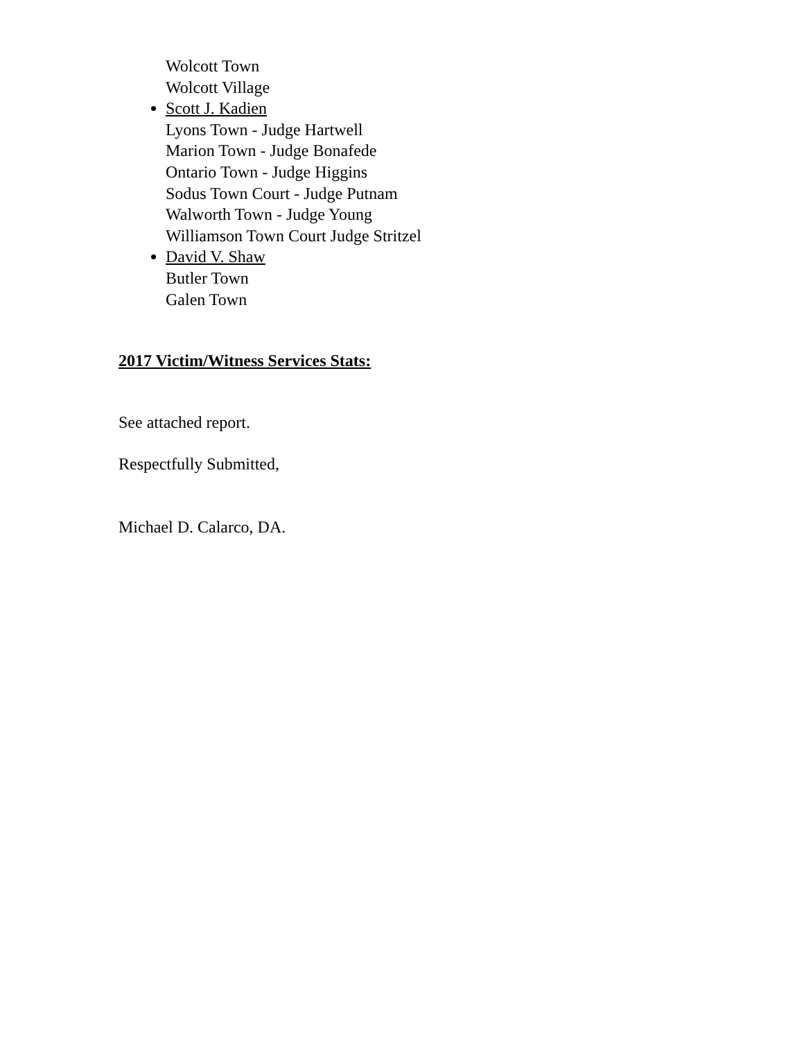Wolcott Town
Wolcott Village
Scott J. Kadien
Lyons Town - Judge Hartwell
Marion Town - Judge Bonafede
Ontario Town - Judge Higgins
Sodus Town Court - Judge Putnam
Walworth Town - Judge Young
Williamson Town Court Judge Stritzel
David V. Shaw
Butler Town
Galen Town
2017 Victim/Witness Services Stats:
See attached report.
Respectfully Submitted,
Michael D. Calarco, DA.